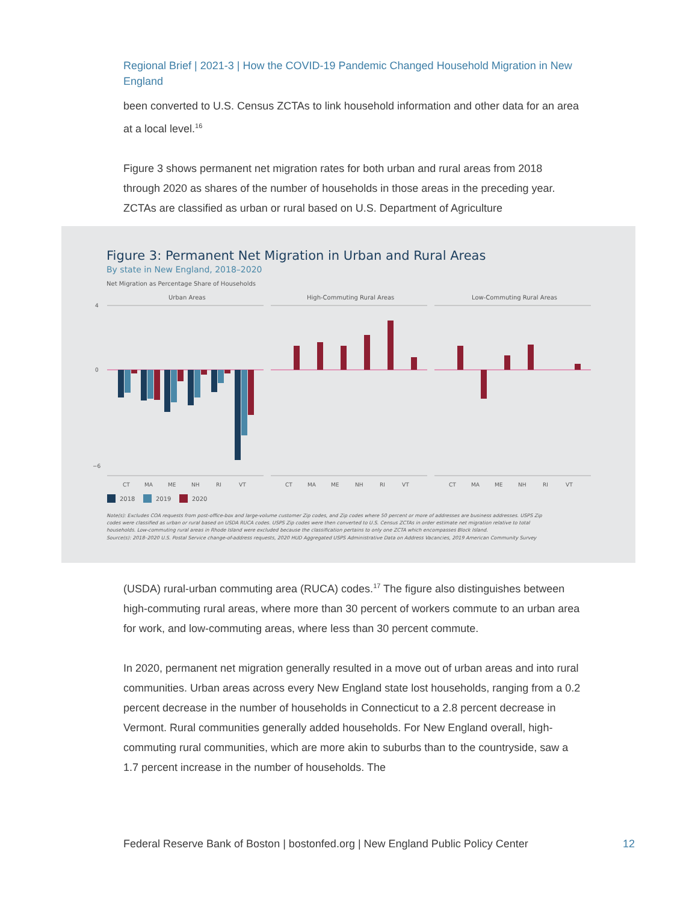Regional Brief | 2021-3 | How the COVID-19 Pandemic Changed Household Migration in New England
been converted to U.S. Census ZCTAs to link household information and other data for an area at a local level.<sup>16</sup>
Figure 3 shows permanent net migration rates for both urban and rural areas from 2018 through 2020 as shares of the number of households in those areas in the preceding year. ZCTAs are classified as urban or rural based on U.S. Department of Agriculture
Figure 3: Permanent Net Migration in Urban and Rural Areas
By state in New England, 2018–2020
Net Migration as Percentage Share of Households
Urban Areas
High-Commuting Rural Areas
Low-Commuting Rural Areas
4
0
−6
CT
MA
ME
NH
RI
VT
CT
MA
ME
NH
RI
VT
CT
MA
ME
NH
RI
VT
2018
2019
2020
Note(s): Excludes COA requests from post-office-box and large-volume customer Zip codes, and Zip codes where 50 percent or more of addresses are business addresses. USPS Zip
codes were classified as urban or rural based on USDA RUCA codes. USPS Zip codes were then converted to U.S. Census ZCTAs in order estimate net migration relative to total
households. Low-commuting rural areas in Rhode Island were excluded because the classification pertains to only one ZCTA which encompasses Block Island.
Source(s): 2018–2020 U.S. Postal Service change-of-address requests, 2020 HUD Aggregated USPS Administrative Data on Address Vacancies, 2019 American Community Survey
(USDA) rural-urban commuting area (RUCA) codes.<sup>17</sup> The figure also distinguishes between high-commuting rural areas, where more than 30 percent of workers commute to an urban area for work, and low-commuting areas, where less than 30 percent commute.
In 2020, permanent net migration generally resulted in a move out of urban areas and into rural communities. Urban areas across every New England state lost households, ranging from a 0.2 percent decrease in the number of households in Connecticut to a 2.8 percent decrease in Vermont. Rural communities generally added households. For New England overall, high-commuting rural communities, which are more akin to suburbs than to the countryside, saw a 1.7 percent increase in the number of households. The
Federal Reserve Bank of Boston | bostonfed.org | New England Public Policy Center 12